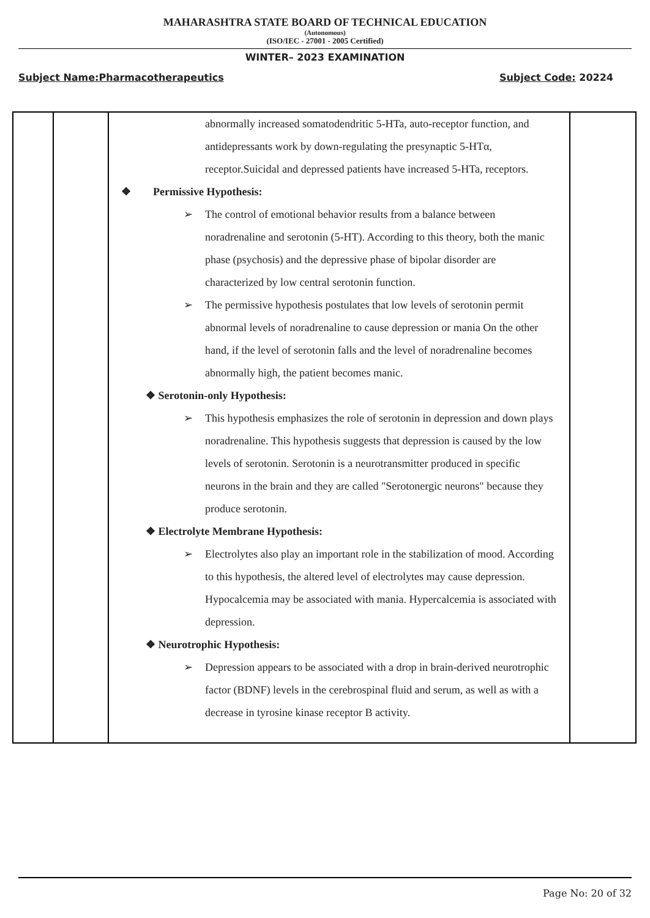MAHARASHTRA STATE BOARD OF TECHNICAL EDUCATION
(Autonomous)
(ISO/IEC - 27001 - 2005 Certified)
WINTER– 2023 EXAMINATION
Subject Name:Pharmacotherapeutics Subject Code: 20224
| | | abnormally increased somatodendritic 5-HTa, auto-receptor function, and antidepressants work by down-regulating the presynaptic 5-HTα, receptor.Suicidal and depressed patients have increased 5-HTa, receptors. ❖ Permissive Hypothesis: ➢ The control of emotional behavior results from a balance between noradrenaline and serotonin (5-HT). According to this theory, both the manic phase (psychosis) and the depressive phase of bipolar disorder are characterized by low central serotonin function. ➢ The permissive hypothesis postulates that low levels of serotonin permit abnormal levels of noradrenaline to cause depression or mania On the other hand, if the level of serotonin falls and the level of noradrenaline becomes abnormally high, the patient becomes manic. ❖ Serotonin-only Hypothesis: ➢ This hypothesis emphasizes the role of serotonin in depression and down plays noradrenaline. This hypothesis suggests that depression is caused by the low levels of serotonin. Serotonin is a neurotransmitter produced in specific neurons in the brain and they are called "Serotonergic neurons" because they produce serotonin. ❖ Electrolyte Membrane Hypothesis: ➢ Electrolytes also play an important role in the stabilization of mood. According to this hypothesis, the altered level of electrolytes may cause depression. Hypocalcemia may be associated with mania. Hypercalcemia is associated with depression. ❖ Neurotrophic Hypothesis: ➢ Depression appears to be associated with a drop in brain-derived neurotrophic factor (BDNF) levels in the cerebrospinal fluid and serum, as well as with a decrease in tyrosine kinase receptor B activity. | |
Page No: 20 of 32